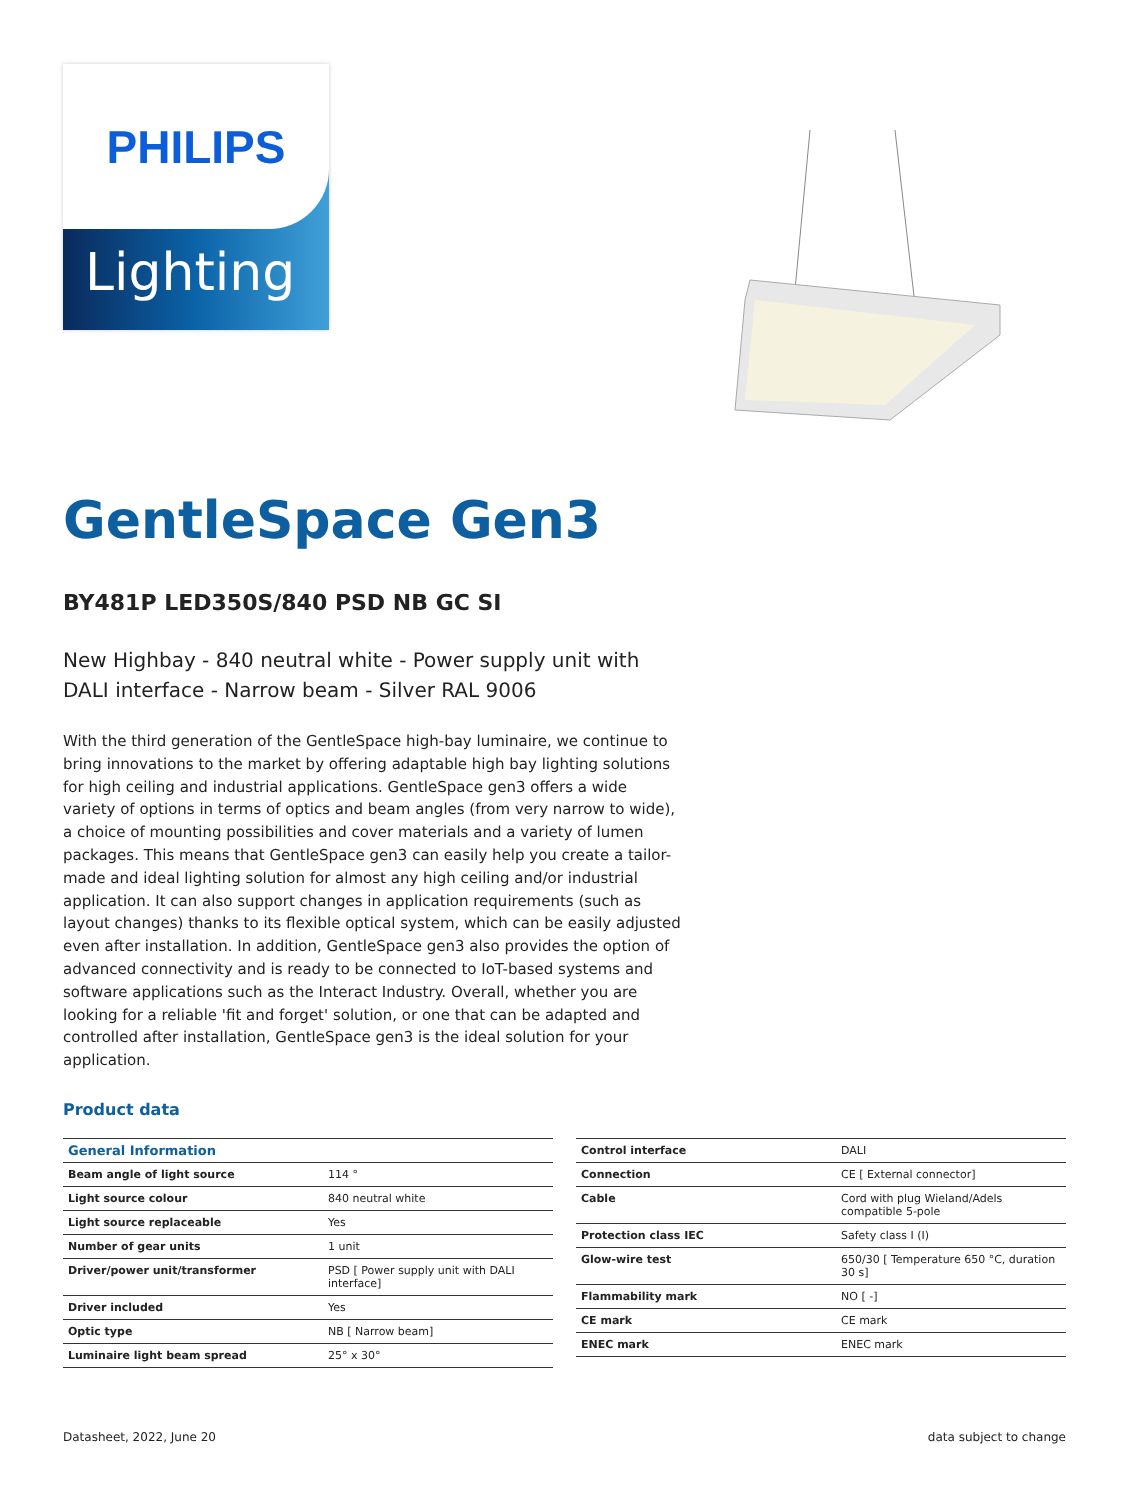PHILIPS
Lighting
GentleSpace Gen3
BY481P LED350S/840 PSD NB GC SI
New Highbay - 840 neutral white - Power supply unit with DALI interface - Narrow beam - Silver RAL 9006
With the third generation of the GentleSpace high-bay luminaire, we continue to bring innovations to the market by offering adaptable high bay lighting solutions for high ceiling and industrial applications. GentleSpace gen3 offers a wide variety of options in terms of optics and beam angles (from very narrow to wide), a choice of mounting possibilities and cover materials and a variety of lumen packages. This means that GentleSpace gen3 can easily help you create a tailor-made and ideal lighting solution for almost any high ceiling and/or industrial application. It can also support changes in application requirements (such as layout changes) thanks to its flexible optical system, which can be easily adjusted even after installation. In addition, GentleSpace gen3 also provides the option of advanced connectivity and is ready to be connected to IoT-based systems and software applications such as the Interact Industry. Overall, whether you are looking for a reliable 'fit and forget' solution, or one that can be adapted and controlled after installation, GentleSpace gen3 is the ideal solution for your application.
Product data
| General Information | |
| Beam angle of light source | 114 ° |
| Light source colour | 840 neutral white |
| Light source replaceable | Yes |
| Number of gear units | 1 unit |
| Driver/power unit/transformer | PSD [ Power supply unit with DALI interface] |
| Driver included | Yes |
| Optic type | NB [ Narrow beam] |
| Luminaire light beam spread | 25° x 30° |
| Control interface | DALI |
| Connection | CE [ External connector] |
| Cable | Cord with plug Wieland/Adels compatible 5-pole |
| Protection class IEC | Safety class I (I) |
| Glow-wire test | 650/30 [ Temperature 650 °C, duration 30 s] |
| Flammability mark | NO [ -] |
| CE mark | CE mark |
| ENEC mark | ENEC mark |
Datasheet, 2022, June 20 data subject to change